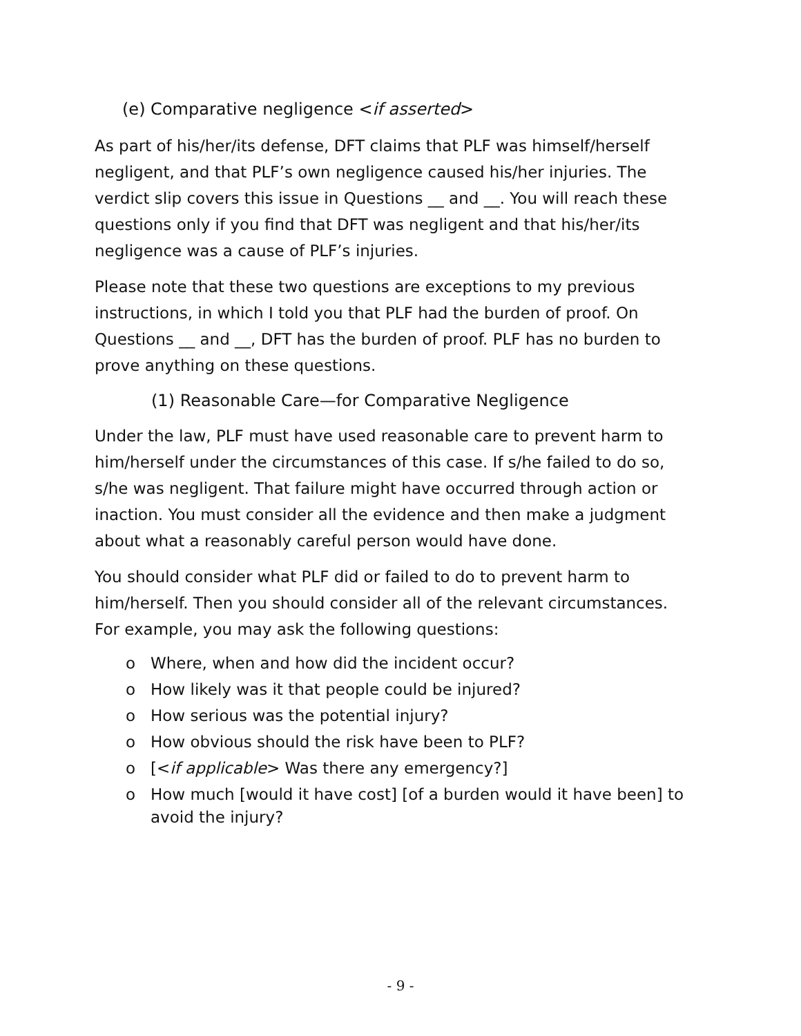(e) Comparative negligence <if asserted>
As part of his/her/its defense, DFT claims that PLF was himself/herself negligent, and that PLF’s own negligence caused his/her injuries. The verdict slip covers this issue in Questions __ and __. You will reach these questions only if you find that DFT was negligent and that his/her/its negligence was a cause of PLF’s injuries.
Please note that these two questions are exceptions to my previous instructions, in which I told you that PLF had the burden of proof. On Questions __ and __, DFT has the burden of proof. PLF has no burden to prove anything on these questions.
(1) Reasonable Care—for Comparative Negligence
Under the law, PLF must have used reasonable care to prevent harm to him/herself under the circumstances of this case. If s/he failed to do so, s/he was negligent. That failure might have occurred through action or inaction. You must consider all the evidence and then make a judgment about what a reasonably careful person would have done.
You should consider what PLF did or failed to do to prevent harm to him/herself. Then you should consider all of the relevant circumstances. For example, you may ask the following questions:
o Where, when and how did the incident occur?
o How likely was it that people could be injured?
o How serious was the potential injury?
o How obvious should the risk have been to PLF?
o [<if applicable> Was there any emergency?]
o How much [would it have cost] [of a burden would it have been] to avoid the injury?
- 9 -